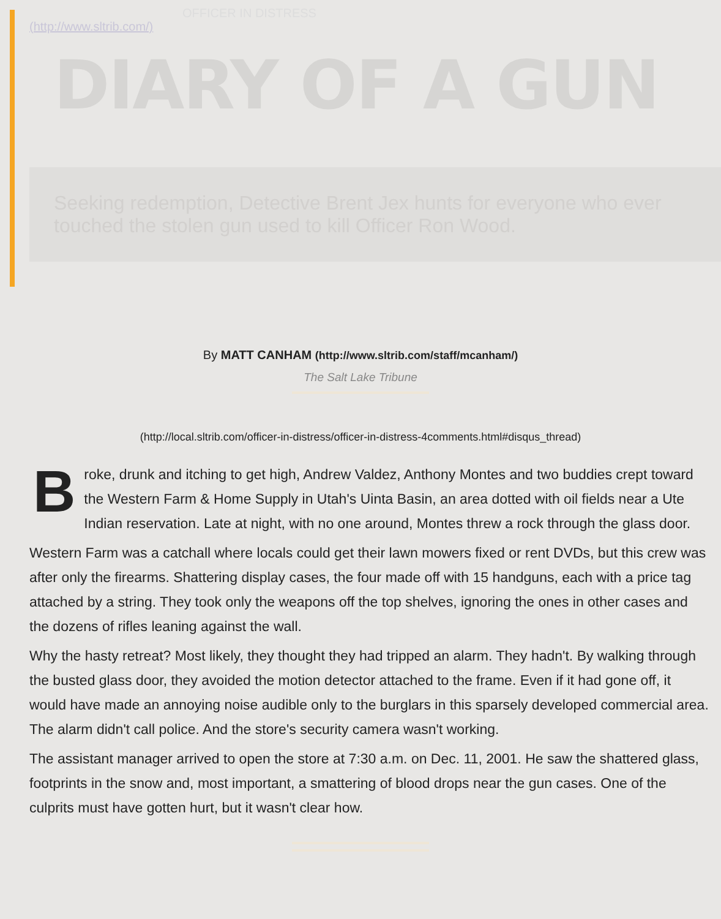OFFICER IN DISTRESS
(http://www.sltrib.com/)
DIARY OF A GUN
Seeking redemption, Detective Brent Jex hunts for everyone who ever touched the stolen gun used to kill Officer Ron Wood.
By MATT CANHAM (http://www.sltrib.com/staff/mcanham/)
The Salt Lake Tribune
(http://local.sltrib.com/officer-in-distress/officer-in-distress-4comments.html#disqus_thread)
Broke, drunk and itching to get high, Andrew Valdez, Anthony Montes and two buddies crept toward the Western Farm & Home Supply in Utah's Uinta Basin, an area dotted with oil fields near a Ute Indian reservation. Late at night, with no one around, Montes threw a rock through the glass door.
Western Farm was a catchall where locals could get their lawn mowers fixed or rent DVDs, but this crew was after only the firearms. Shattering display cases, the four made off with 15 handguns, each with a price tag attached by a string. They took only the weapons off the top shelves, ignoring the ones in other cases and the dozens of rifles leaning against the wall.
Why the hasty retreat? Most likely, they thought they had tripped an alarm. They hadn't. By walking through the busted glass door, they avoided the motion detector attached to the frame. Even if it had gone off, it would have made an annoying noise audible only to the burglars in this sparsely developed commercial area. The alarm didn't call police. And the store's security camera wasn't working.
The assistant manager arrived to open the store at 7:30 a.m. on Dec. 11, 2001. He saw the shattered glass, footprints in the snow and, most important, a smattering of blood drops near the gun cases. One of the culprits must have gotten hurt, but it wasn't clear how.